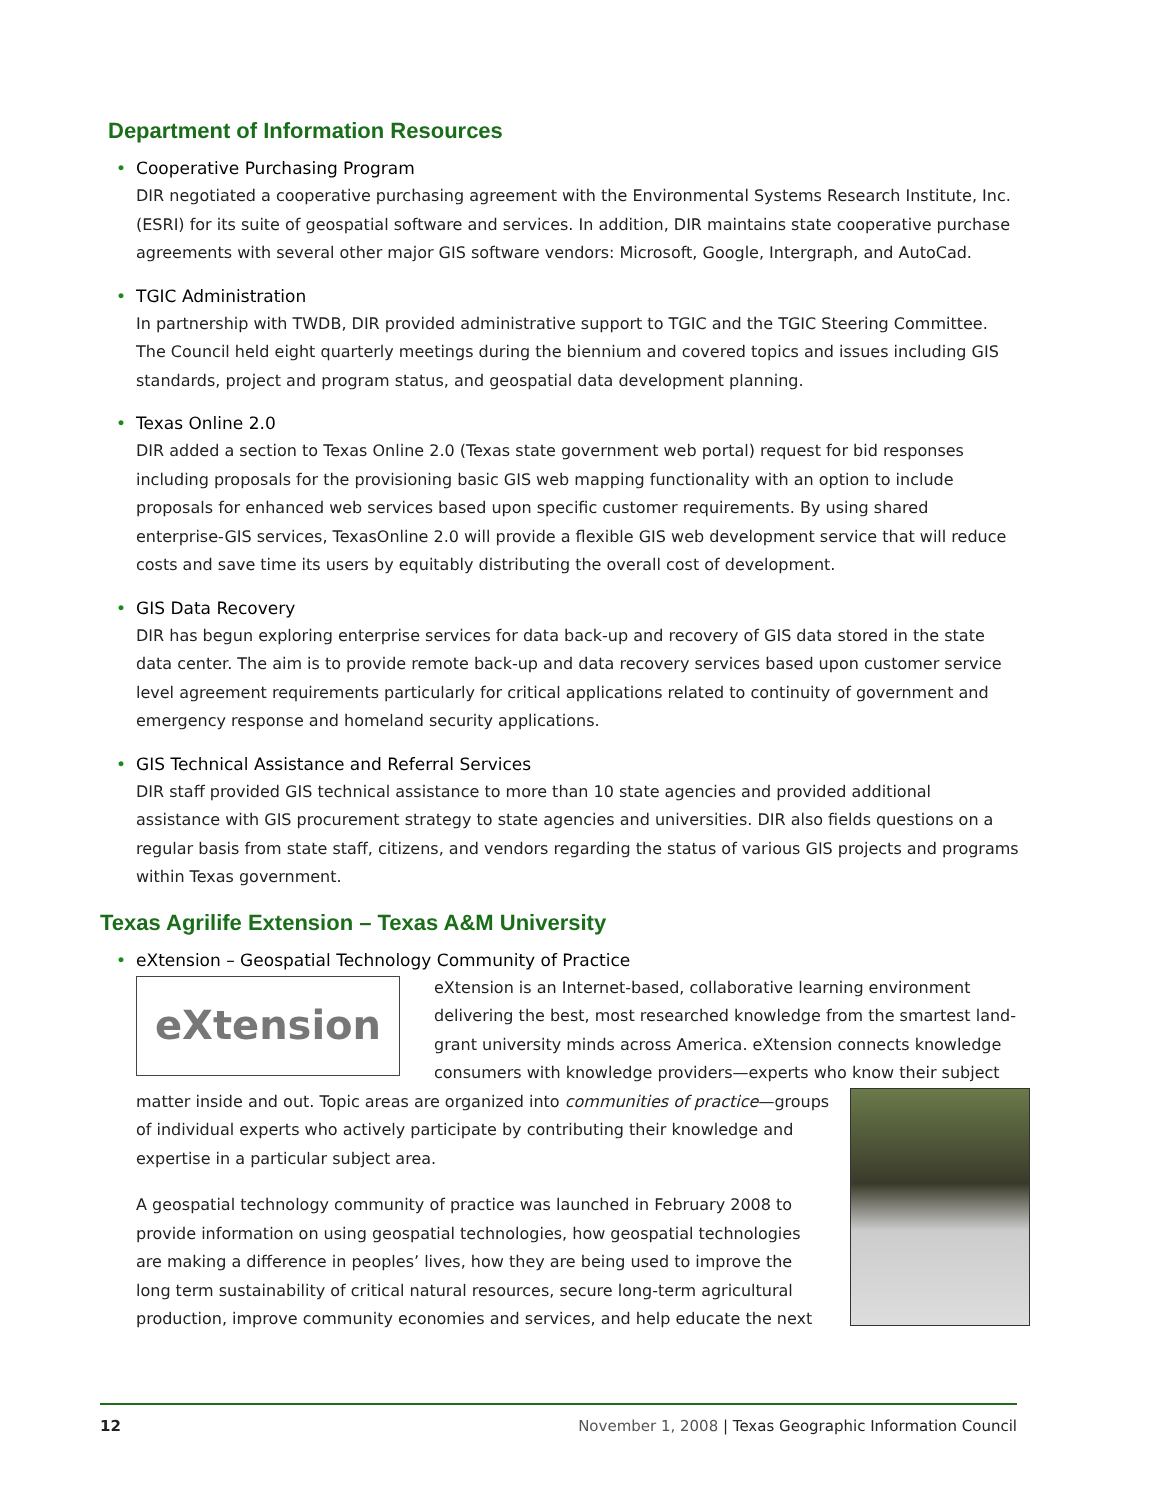Department of Information Resources
• Cooperative Purchasing Program
DIR negotiated a cooperative purchasing agreement with the Environmental Systems Research Institute, Inc. (ESRI) for its suite of geospatial software and services. In addition, DIR maintains state cooperative purchase agreements with several other major GIS software vendors: Microsoft, Google, Intergraph, and AutoCad.
• TGIC Administration
In partnership with TWDB, DIR provided administrative support to TGIC and the TGIC Steering Committee. The Council held eight quarterly meetings during the biennium and covered topics and issues including GIS standards, project and program status, and geospatial data development planning.
• Texas Online 2.0
DIR added a section to Texas Online 2.0 (Texas state government web portal) request for bid responses including proposals for the provisioning basic GIS web mapping functionality with an option to include proposals for enhanced web services based upon specific customer requirements. By using shared enterprise-GIS services, TexasOnline 2.0 will provide a flexible GIS web development service that will reduce costs and save time its users by equitably distributing the overall cost of development.
• GIS Data Recovery
DIR has begun exploring enterprise services for data back-up and recovery of GIS data stored in the state data center. The aim is to provide remote back-up and data recovery services based upon customer service level agreement requirements particularly for critical applications related to continuity of government and emergency response and homeland security applications.
• GIS Technical Assistance and Referral Services
DIR staff provided GIS technical assistance to more than 10 state agencies and provided additional assistance with GIS procurement strategy to state agencies and universities. DIR also fields questions on a regular basis from state staff, citizens, and vendors regarding the status of various GIS projects and programs within Texas government.
Texas Agrilife Extension – Texas A&M University
• eXtension – Geospatial Technology Community of Practice
eXtension
eXtension is an Internet-based, collaborative learning environment delivering the best, most researched knowledge from the smartest land-grant university minds across America. eXtension connects knowledge consumers with knowledge providers—experts who know their subject matter inside and out. Topic areas are organized into communities of practice—groups of individual experts who actively participate by contributing their knowledge and expertise in a particular subject area.
A geospatial technology community of practice was launched in February 2008 to provide information on using geospatial technologies, how geospatial technologies are making a difference in peoples’ lives, how they are being used to improve the long term sustainability of critical natural resources, secure long-term agricultural production, improve community economies and services, and help educate the next
12 November 1, 2008 | Texas Geographic Information Council